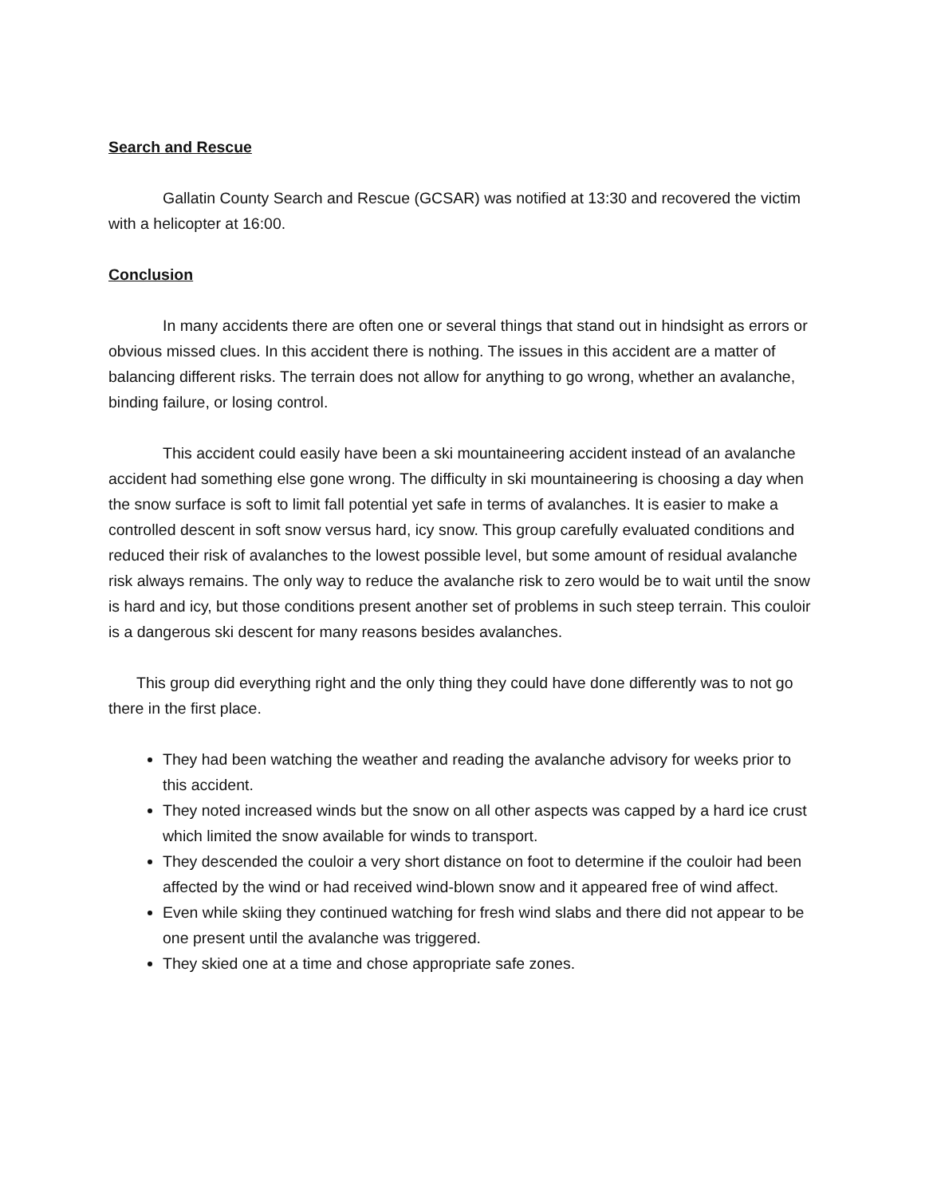Search and Rescue
Gallatin County Search and Rescue (GCSAR) was notified at 13:30 and recovered the victim with a helicopter at 16:00.
Conclusion
In many accidents there are often one or several things that stand out in hindsight as errors or obvious missed clues. In this accident there is nothing. The issues in this accident are a matter of balancing different risks. The terrain does not allow for anything to go wrong, whether an avalanche, binding failure, or losing control.
This accident could easily have been a ski mountaineering accident instead of an avalanche accident had something else gone wrong. The difficulty in ski mountaineering is choosing a day when the snow surface is soft to limit fall potential yet safe in terms of avalanches. It is easier to make a controlled descent in soft snow versus hard, icy snow. This group carefully evaluated conditions and reduced their risk of avalanches to the lowest possible level, but some amount of residual avalanche risk always remains. The only way to reduce the avalanche risk to zero would be to wait until the snow is hard and icy, but those conditions present another set of problems in such steep terrain. This couloir is a dangerous ski descent for many reasons besides avalanches.
This group did everything right and the only thing they could have done differently was to not go there in the first place.
They had been watching the weather and reading the avalanche advisory for weeks prior to this accident.
They noted increased winds but the snow on all other aspects was capped by a hard ice crust which limited the snow available for winds to transport.
They descended the couloir a very short distance on foot to determine if the couloir had been affected by the wind or had received wind-blown snow and it appeared free of wind affect.
Even while skiing they continued watching for fresh wind slabs and there did not appear to be one present until the avalanche was triggered.
They skied one at a time and chose appropriate safe zones.